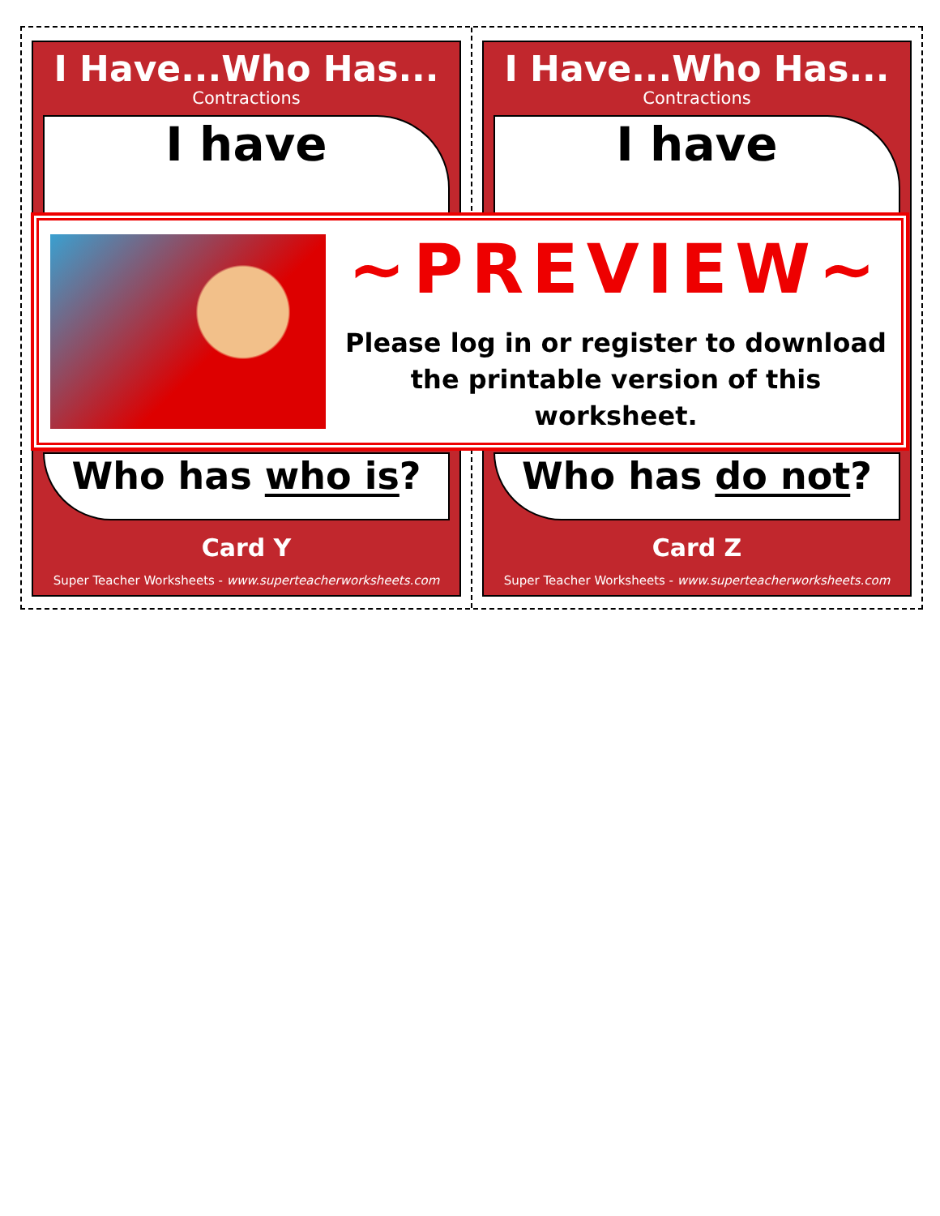I Have...Who Has...
Contractions
I have
Who has who is?
Card Y
Super Teacher Worksheets - www.superteacherworksheets.com
I Have...Who Has...
Contractions
I have
Who has do not?
Card Z
Super Teacher Worksheets - www.superteacherworksheets.com
~PREVIEW~
Please log in or register to download
the printable version of this worksheet.